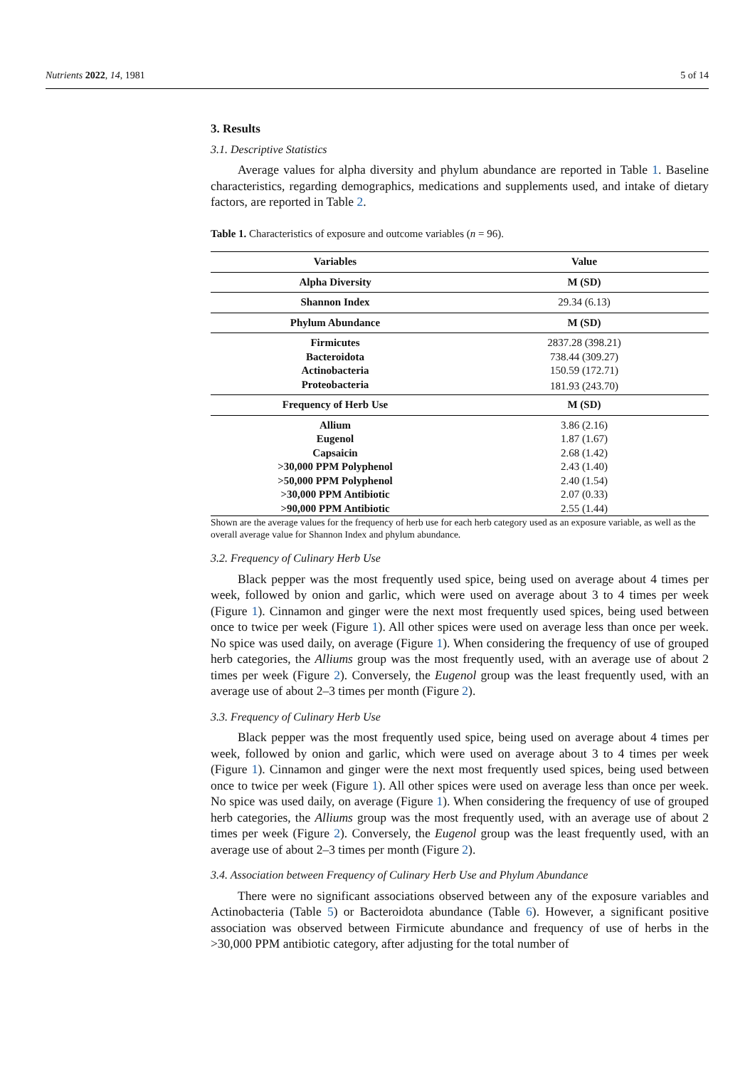Nutrients 2022, 14, 1981 5 of 14
3. Results
3.1. Descriptive Statistics
Average values for alpha diversity and phylum abundance are reported in Table 1. Baseline characteristics, regarding demographics, medications and supplements used, and intake of dietary factors, are reported in Table 2.
Table 1. Characteristics of exposure and outcome variables (n = 96).
| Variables | Value |
| --- | --- |
| Alpha Diversity | M (SD) |
| Shannon Index | 29.34 (6.13) |
| Phylum Abundance | M (SD) |
| Firmicutes | 2837.28 (398.21) |
| Bacteroidota | 738.44 (309.27) |
| Actinobacteria | 150.59 (172.71) |
| Proteobacteria | 181.93 (243.70) |
| Frequency of Herb Use | M (SD) |
| Allium | 3.86 (2.16) |
| Eugenol | 1.87 (1.67) |
| Capsaicin | 2.68 (1.42) |
| >30,000 PPM Polyphenol | 2.43 (1.40) |
| >50,000 PPM Polyphenol | 2.40 (1.54) |
| >30,000 PPM Antibiotic | 2.07 (0.33) |
| >90,000 PPM Antibiotic | 2.55 (1.44) |
Shown are the average values for the frequency of herb use for each herb category used as an exposure variable, as well as the overall average value for Shannon Index and phylum abundance.
3.2. Frequency of Culinary Herb Use
Black pepper was the most frequently used spice, being used on average about 4 times per week, followed by onion and garlic, which were used on average about 3 to 4 times per week (Figure 1). Cinnamon and ginger were the next most frequently used spices, being used between once to twice per week (Figure 1). All other spices were used on average less than once per week. No spice was used daily, on average (Figure 1). When considering the frequency of use of grouped herb categories, the Alliums group was the most frequently used, with an average use of about 2 times per week (Figure 2). Conversely, the Eugenol group was the least frequently used, with an average use of about 2–3 times per month (Figure 2).
3.3. Frequency of Culinary Herb Use
Black pepper was the most frequently used spice, being used on average about 4 times per week, followed by onion and garlic, which were used on average about 3 to 4 times per week (Figure 1). Cinnamon and ginger were the next most frequently used spices, being used between once to twice per week (Figure 1). All other spices were used on average less than once per week. No spice was used daily, on average (Figure 1). When considering the frequency of use of grouped herb categories, the Alliums group was the most frequently used, with an average use of about 2 times per week (Figure 2). Conversely, the Eugenol group was the least frequently used, with an average use of about 2–3 times per month (Figure 2).
3.4. Association between Frequency of Culinary Herb Use and Phylum Abundance
There were no significant associations observed between any of the exposure variables and Actinobacteria (Table 5) or Bacteroidota abundance (Table 6). However, a significant positive association was observed between Firmicute abundance and frequency of use of herbs in the >30,000 PPM antibiotic category, after adjusting for the total number of